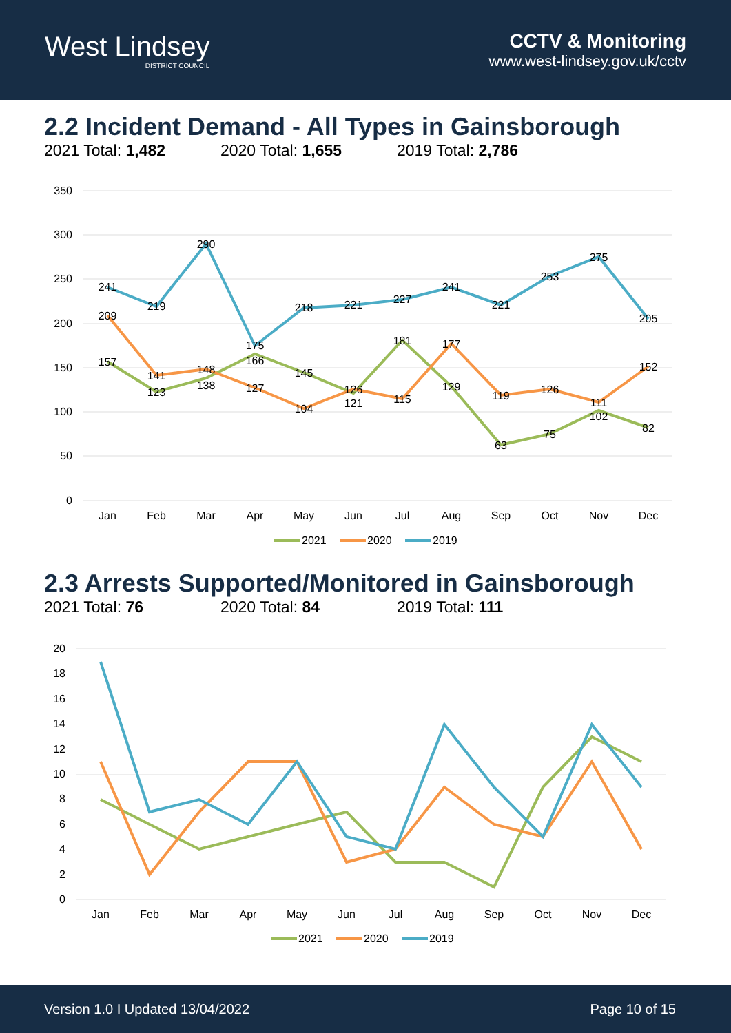West Lindsey
DISTRICT COUNCIL
CCTV & Monitoring
www.west-lindsey.gov.uk/cctv
2.2 Incident Demand - All Types in Gainsborough
2021 Total: 1,482 2020 Total: 1,655 2019 Total: 2,786
350
300
250
200
150
100
50
0
Jan
Feb
Mar
Apr
May
Jun
Jul
Aug
Sep
Oct
Nov
Dec
241
219
290
175
218
221
227
241
221
253
275
205
209
141
148
127
104
126
115
177
119
126
111
152
157
123
138
166
145
121
181
129
63
75
102
82
2021
2020
2019
2.3 Arrests Supported/Monitored in Gainsborough
2021 Total: 76 2020 Total: 84 2019 Total: 111
20
18
16
14
12
10
8
6
4
2
0
Jan
Feb
Mar
Apr
May
Jun
Jul
Aug
Sep
Oct
Nov
Dec
2021
2020
2019
Version 1.0 I Updated 13/04/2022 Page 10 of 15